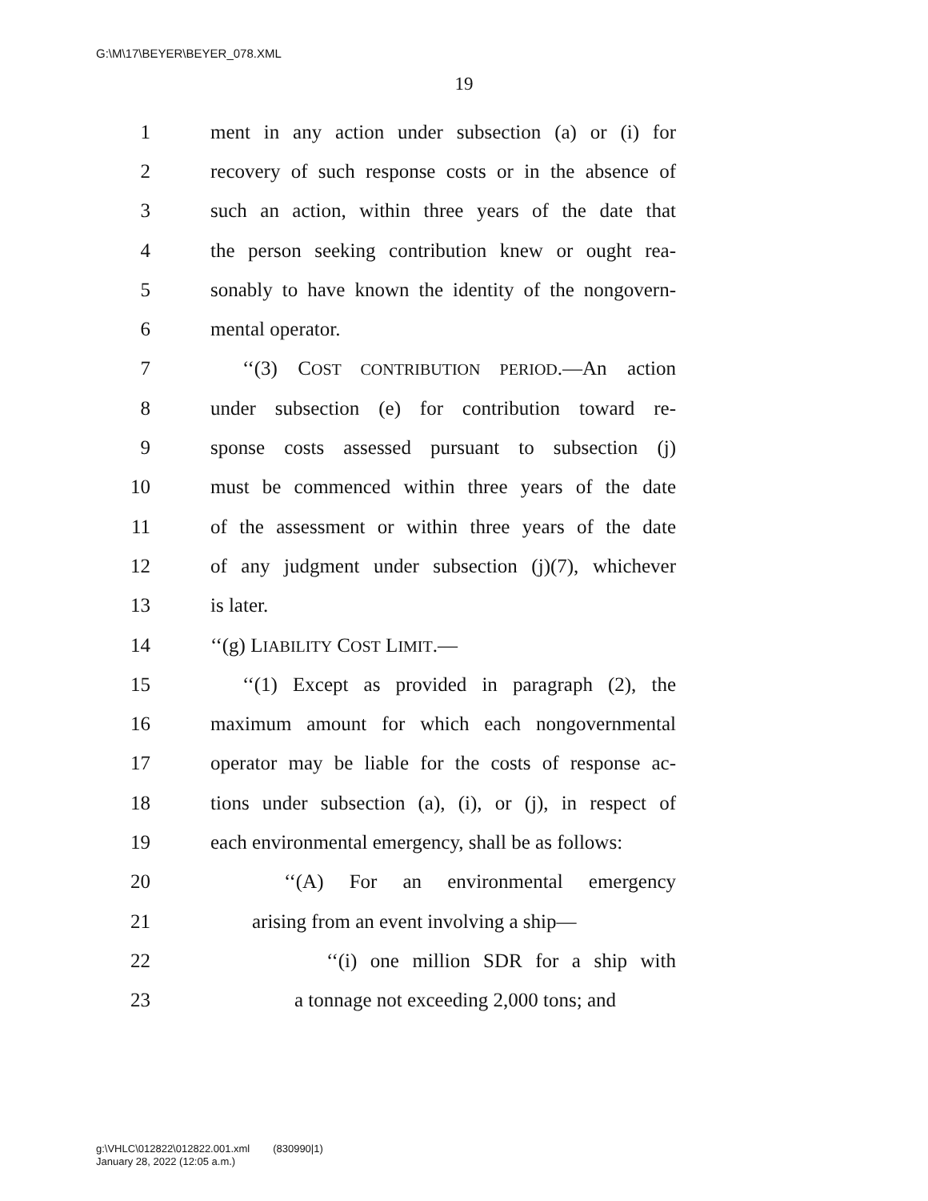G:\M\17\BEYER\BEYER_078.XML
19
1 ment in any action under subsection (a) or (i) for
2 recovery of such response costs or in the absence of
3 such an action, within three years of the date that
4 the person seeking contribution knew or ought rea-
5 sonably to have known the identity of the nongovern-
6 mental operator.
7 ‘‘(3) COST CONTRIBUTION PERIOD.—An action
8 under subsection (e) for contribution toward re-
9 sponse costs assessed pursuant to subsection (j)
10 must be commenced within three years of the date
11 of the assessment or within three years of the date
12 of any judgment under subsection (j)(7), whichever
13 is later.
14 ‘‘(g) LIABILITY COST LIMIT.—
15 ‘‘(1) Except as provided in paragraph (2), the
16 maximum amount for which each nongovernmental
17 operator may be liable for the costs of response ac-
18 tions under subsection (a), (i), or (j), in respect of
19 each environmental emergency, shall be as follows:
20 ‘‘(A) For an environmental emergency
21 arising from an event involving a ship—
22 ‘‘(i) one million SDR for a ship with
23 a tonnage not exceeding 2,000 tons; and
g:\VHLC\012822\012822.001.xml (830990|1)
January 28, 2022 (12:05 a.m.)